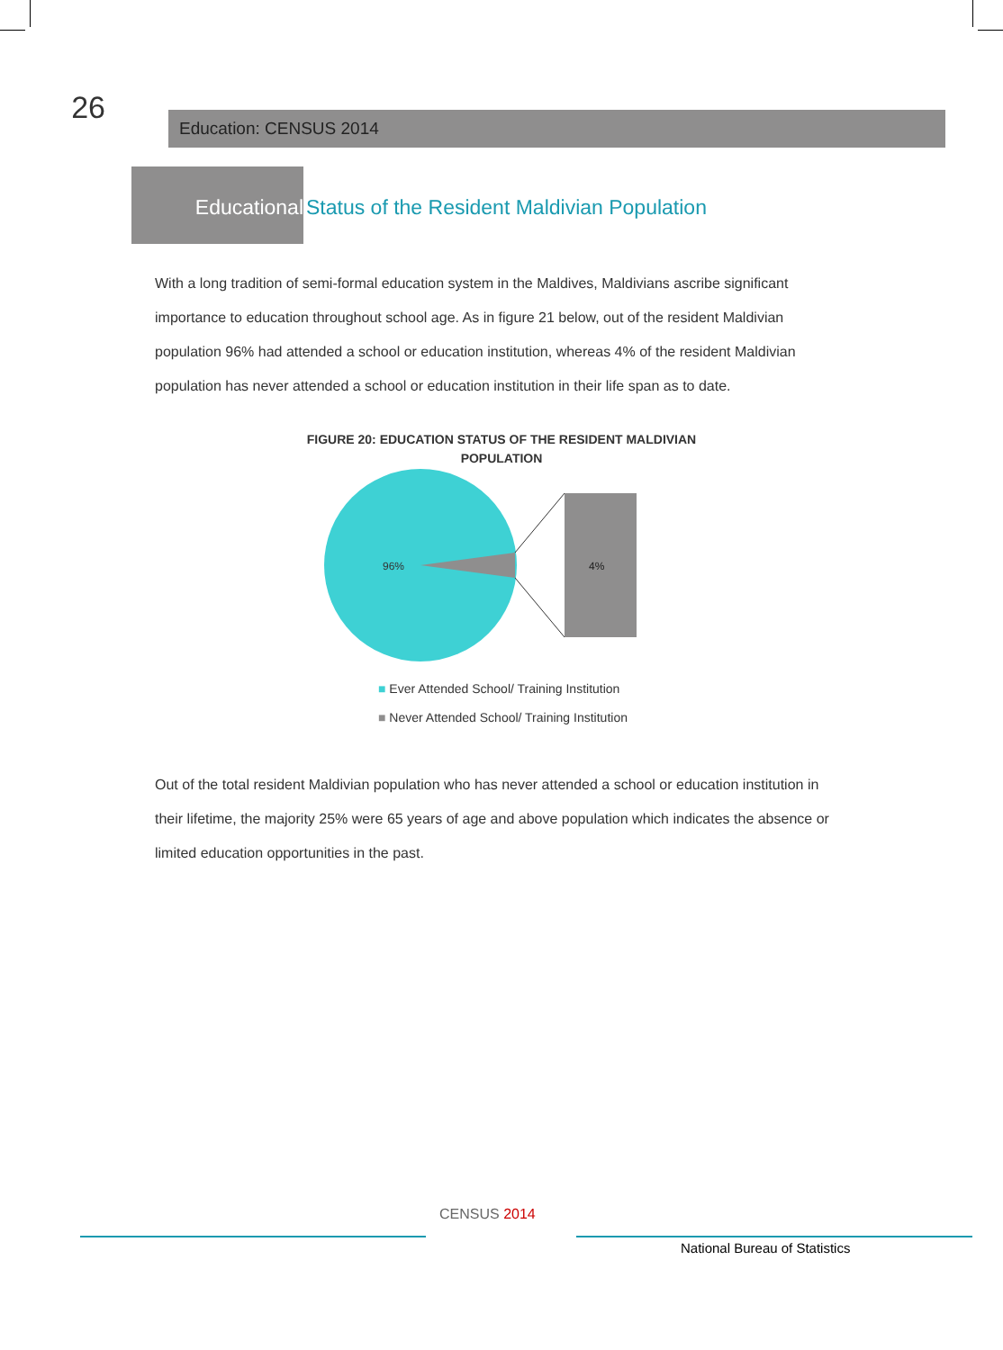26
Education: CENSUS 2014
Educational
Status of the Resident Maldivian Population
With a long tradition of semi-formal education system in the Maldives, Maldivians ascribe significant importance to education throughout school age. As in figure 21 below, out of the resident Maldivian population 96% had attended a school or education institution, whereas 4% of the resident Maldivian population has never attended a school or education institution in their life span as to date.
FIGURE 20: EDUCATION STATUS OF THE RESIDENT MALDIVIAN
POPULATION
96%
4%
■ Ever Attended School/ Training Institution
■ Never Attended School/ Training Institution
Out of the total resident Maldivian population who has never attended a school or education institution in their lifetime, the majority 25% were 65 years of age and above population which indicates the absence or limited education opportunities in the past.
CENSUS 2014
National Bureau of Statistics